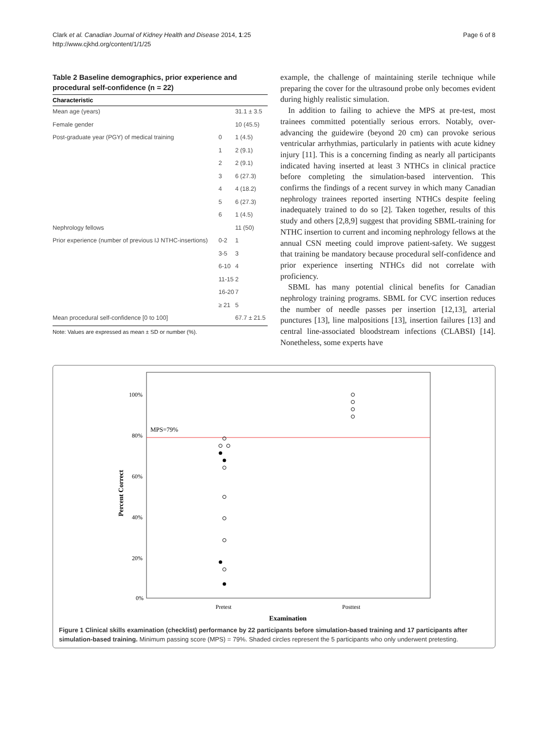Clark et al. Canadian Journal of Kidney Health and Disease 2014, 1:25
http://www.cjkhd.org/content/1/1/25
Page 6 of 8
Table 2 Baseline demographics, prior experience and procedural self-confidence (n = 22)
| Characteristic | | |
| --- | --- | --- |
| Mean age (years) | | 31.1 ± 3.5 |
| Female gender | | 10 (45.5) |
| Post-graduate year (PGY) of medical training | 0 | 1 (4.5) |
| | 1 | 2 (9.1) |
| | 2 | 2 (9.1) |
| | 3 | 6 (27.3) |
| | 4 | 4 (18.2) |
| | 5 | 6 (27.3) |
| | 6 | 1 (4.5) |
| Nephrology fellows | | 11 (50) |
| Prior experience (number of previous IJ NTHC-insertions) | 0-2 | 1 |
| | 3-5 | 3 |
| | 6-10 | 4 |
| | 11-15 | 2 |
| | 16-20 | 7 |
| | ≥ 21 | 5 |
| Mean procedural self-confidence [0 to 100] | | 67.7 ± 21.5 |
Note: Values are expressed as mean ± SD or number (%).
example, the challenge of maintaining sterile technique while preparing the cover for the ultrasound probe only becomes evident during highly realistic simulation.
In addition to failing to achieve the MPS at pre-test, most trainees committed potentially serious errors. Notably, over-advancing the guidewire (beyond 20 cm) can provoke serious ventricular arrhythmias, particularly in patients with acute kidney injury [11]. This is a concerning finding as nearly all participants indicated having inserted at least 3 NTHCs in clinical practice before completing the simulation-based intervention. This confirms the findings of a recent survey in which many Canadian nephrology trainees reported inserting NTHCs despite feeling inadequately trained to do so [2]. Taken together, results of this study and others [2,8,9] suggest that providing SBML-training for NTHC insertion to current and incoming nephrology fellows at the annual CSN meeting could improve patient-safety. We suggest that training be mandatory because procedural self-confidence and prior experience inserting NTHCs did not correlate with proficiency.
SBML has many potential clinical benefits for Canadian nephrology training programs. SBML for CVC insertion reduces the number of needle passes per insertion [12,13], arterial punctures [13], line malpositions [13], insertion failures [13] and central line-associated bloodstream infections (CLABSI) [14]. Nonetheless, some experts have
MPS=79%
100%
80%
60%
40%
20%
0%
Percent Correct
Pretest
Posttest
Examination
Figure 1 Clinical skills examination (checklist) performance by 22 participants before simulation-based training and 17 participants after simulation-based training. Minimum passing score (MPS) = 79%. Shaded circles represent the 5 participants who only underwent pretesting.